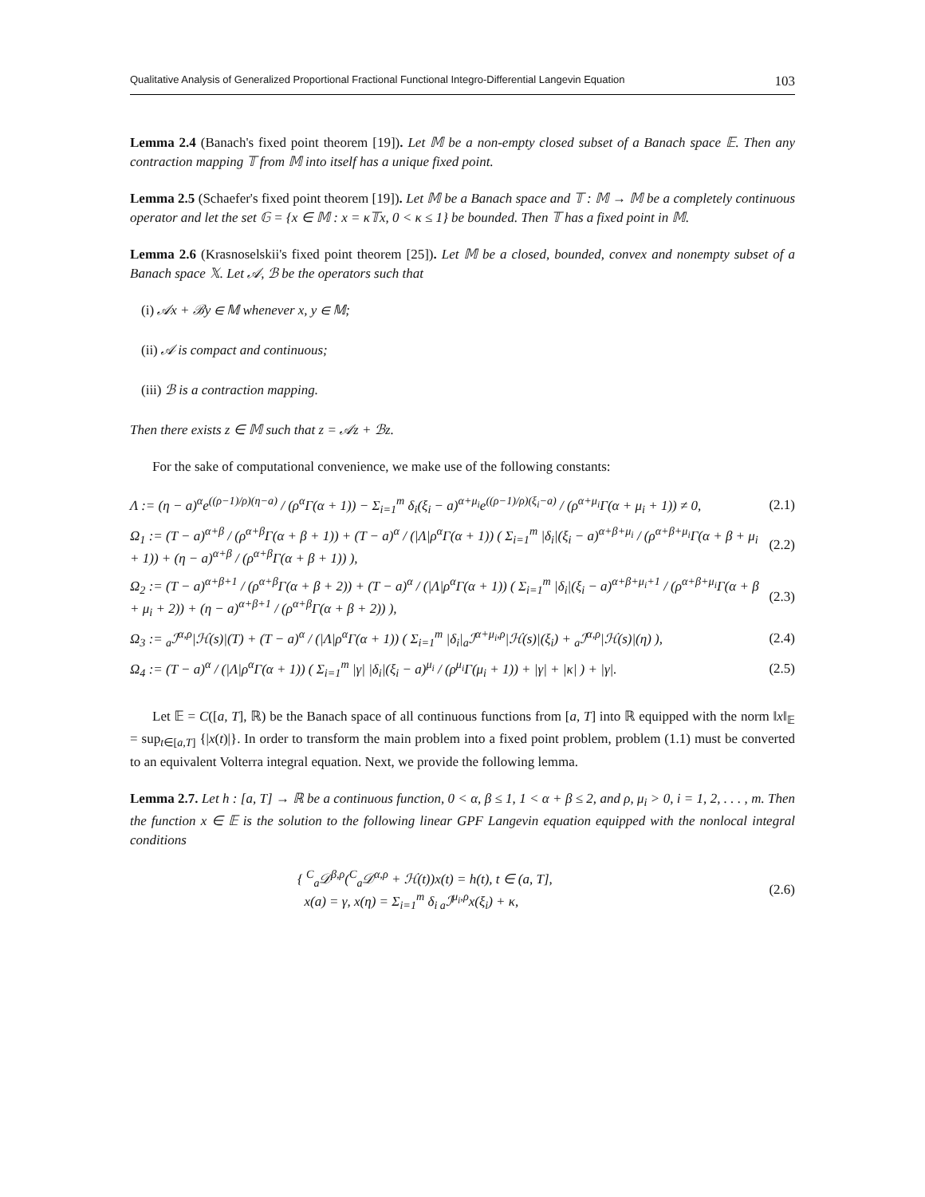Qualitative Analysis of Generalized Proportional Fractional Functional Integro-Differential Langevin Equation 103
Lemma 2.4 (Banach's fixed point theorem [19]). Let 𝕄 be a non-empty closed subset of a Banach space 𝔼. Then any contraction mapping 𝕋 from 𝕄 into itself has a unique fixed point.
Lemma 2.5 (Schaefer's fixed point theorem [19]). Let 𝕄 be a Banach space and 𝕋 : 𝕄 → 𝕄 be a completely continuous operator and let the set 𝔾 = {x ∈ 𝕄 : x = κ𝕋x, 0 < κ ≤ 1} be bounded. Then 𝕋 has a fixed point in 𝕄.
Lemma 2.6 (Krasnoselskii's fixed point theorem [25]). Let 𝕄 be a closed, bounded, convex and nonempty subset of a Banach space 𝕏. Let 𝒜, ℬ be the operators such that
(i) 𝒜x + ℬy ∈ 𝕄 whenever x, y ∈ 𝕄;
(ii) 𝒜 is compact and continuous;
(iii) ℬ is a contraction mapping.
Then there exists z ∈ 𝕄 such that z = 𝒜z + ℬz.
For the sake of computational convenience, we make use of the following constants:
Λ := (η − a)<sup>α</sup>e<sup>((ρ−1)/ρ)(η−a)</sup> / (ρ<sup>α</sup>Γ(α + 1)) − Σ<sub>i=1</sub><sup>m</sup> δ<sub>i</sub>(ξ<sub>i</sub> − a)<sup>α+μ<sub>i</sub></sup>e<sup>((ρ−1)/ρ)(ξ<sub>i</sub>−a)</sup> / (ρ<sup>α+μ<sub>i</sub></sup>Γ(α + μ<sub>i</sub> + 1)) ≠ 0, (2.1)
Ω<sub>1</sub> := (T − a)<sup>α+β</sup> / (ρ<sup>α+β</sup>Γ(α + β + 1)) + (T − a)<sup>α</sup> / (|Λ|ρ<sup>α</sup>Γ(α + 1)) ( Σ<sub>i=1</sub><sup>m</sup> |δ<sub>i</sub>|(ξ<sub>i</sub> − a)<sup>α+β+μ<sub>i</sub></sup> / (ρ<sup>α+β+μ<sub>i</sub></sup>Γ(α + β + μ<sub>i</sub> + 1)) + (η − a)<sup>α+β</sup> / (ρ<sup>α+β</sup>Γ(α + β + 1)) ), (2.2)
Ω<sub>2</sub> := (T − a)<sup>α+β+1</sup> / (ρ<sup>α+β</sup>Γ(α + β + 2)) + (T − a)<sup>α</sup> / (|Λ|ρ<sup>α</sup>Γ(α + 1)) ( Σ<sub>i=1</sub><sup>m</sup> |δ<sub>i</sub>|(ξ<sub>i</sub> − a)<sup>α+β+μ<sub>i</sub>+1</sup> / (ρ<sup>α+β+μ<sub>i</sub></sup>Γ(α + β + μ<sub>i</sub> + 2)) + (η − a)<sup>α+β+1</sup> / (ρ<sup>α+β</sup>Γ(α + β + 2)) ), (2.3)
Ω<sub>3</sub> := <sub>a</sub>ℐ<sup>α,ρ</sup>|ℋ(s)|(T) + (T − a)<sup>α</sup> / (|Λ|ρ<sup>α</sup>Γ(α + 1)) ( Σ<sub>i=1</sub><sup>m</sup> |δ<sub>i</sub>|<sub>a</sub>ℐ<sup>α+μ<sub>i</sub>,ρ</sup>|ℋ(s)|(ξ<sub>i</sub>) + <sub>a</sub>ℐ<sup>α,ρ</sup>|ℋ(s)|(η) ), (2.4)
Ω<sub>4</sub> := (T − a)<sup>α</sup> / (|Λ|ρ<sup>α</sup>Γ(α + 1)) ( Σ<sub>i=1</sub><sup>m</sup> |γ| |δ<sub>i</sub>|(ξ<sub>i</sub> − a)<sup>μ<sub>i</sub></sup> / (ρ<sup>μ<sub>i</sub></sup>Γ(μ<sub>i</sub> + 1)) + |γ| + |κ| ) + |γ|. (2.5)
Let 𝔼 = C([a, T], ℝ) be the Banach space of all continuous functions from [a, T] into ℝ equipped with the norm ‖x‖<sub>𝔼</sub> = sup<sub>t∈[a,T]</sub> {|x(t)|}. In order to transform the main problem into a fixed point problem, problem (1.1) must be converted to an equivalent Volterra integral equation. Next, we provide the following lemma.
Lemma 2.7. Let h : [a, T] → ℝ be a continuous function, 0 < α, β ≤ 1, 1 < α + β ≤ 2, and ρ, μ<sub>i</sub> > 0, i = 1, 2, . . . , m. Then the function x ∈ 𝔼 is the solution to the following linear GPF Langevin equation equipped with the nonlocal integral conditions
{ <sup>C</sup><sub>a</sub>𝒟<sup>β,ρ</sup>(<sup>C</sup><sub>a</sub>𝒟<sup>α,ρ</sup> + ℋ(t))x(t) = h(t), t ∈ (a, T],
x(a) = γ, x(η) = Σ<sub>i=1</sub><sup>m</sup> δ<sub>i a</sub>ℐ<sup>μ<sub>i</sub>,ρ</sup>x(ξ<sub>i</sub>) + κ, (2.6)